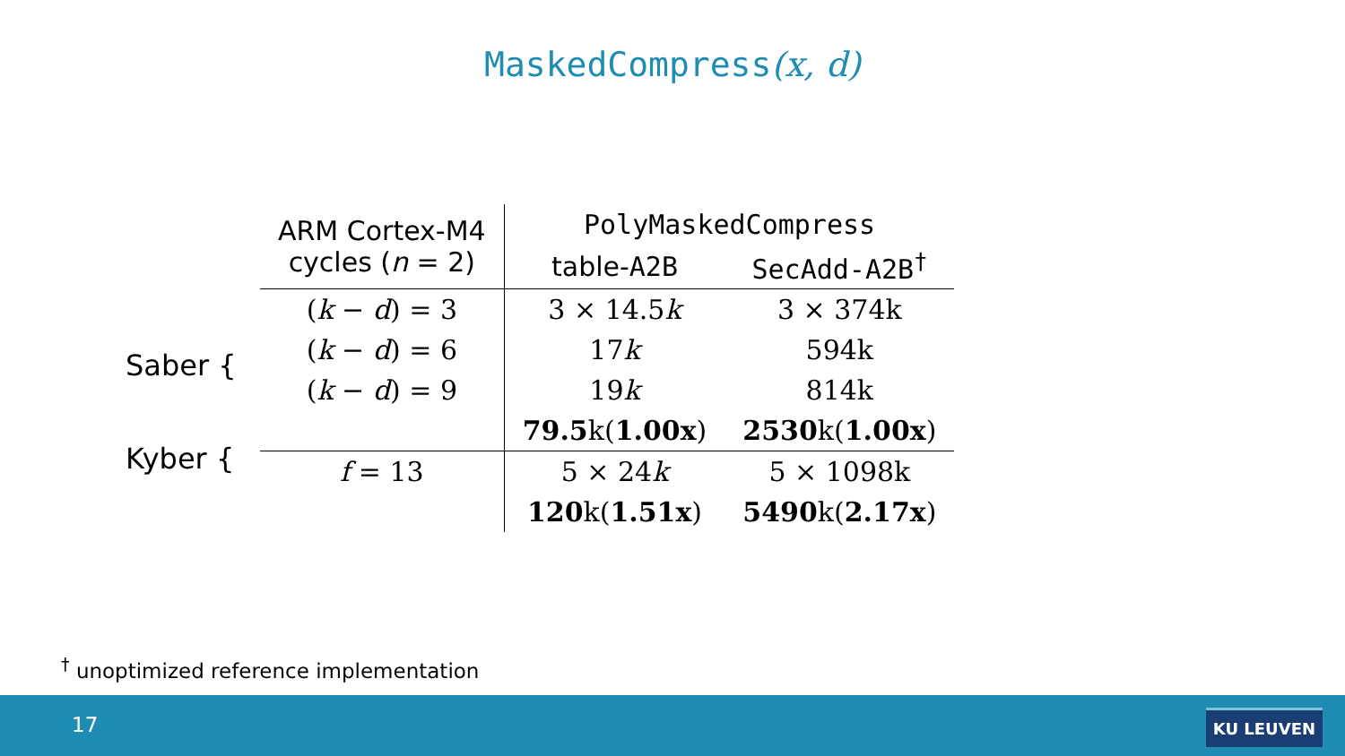MaskedCompress(x, d)
Saber {
Kyber {
| ARM Cortex-M4 cycles ( n = 2) | PolyMaskedCompress | |
| --- | --- | --- |
| | table- A2B | SecAdd-A2B<sup>†</sup> |
| ( k − d ) = 3 | 3 × 14.5 k | 3 × 374k |
| ( k − d ) = 6 | 17 k | 594k |
| ( k − d ) = 9 | 19 k | 814k |
| | 79.5 k( 1.00x ) | 2530 k( 1.00x ) |
| f = 13 | 5 × 24 k | 5 × 1098k |
| | 120 k( 1.51x ) | 5490 k( 2.17x ) |
<sup>†</sup> unoptimized reference implementation
17 KU LEUVEN